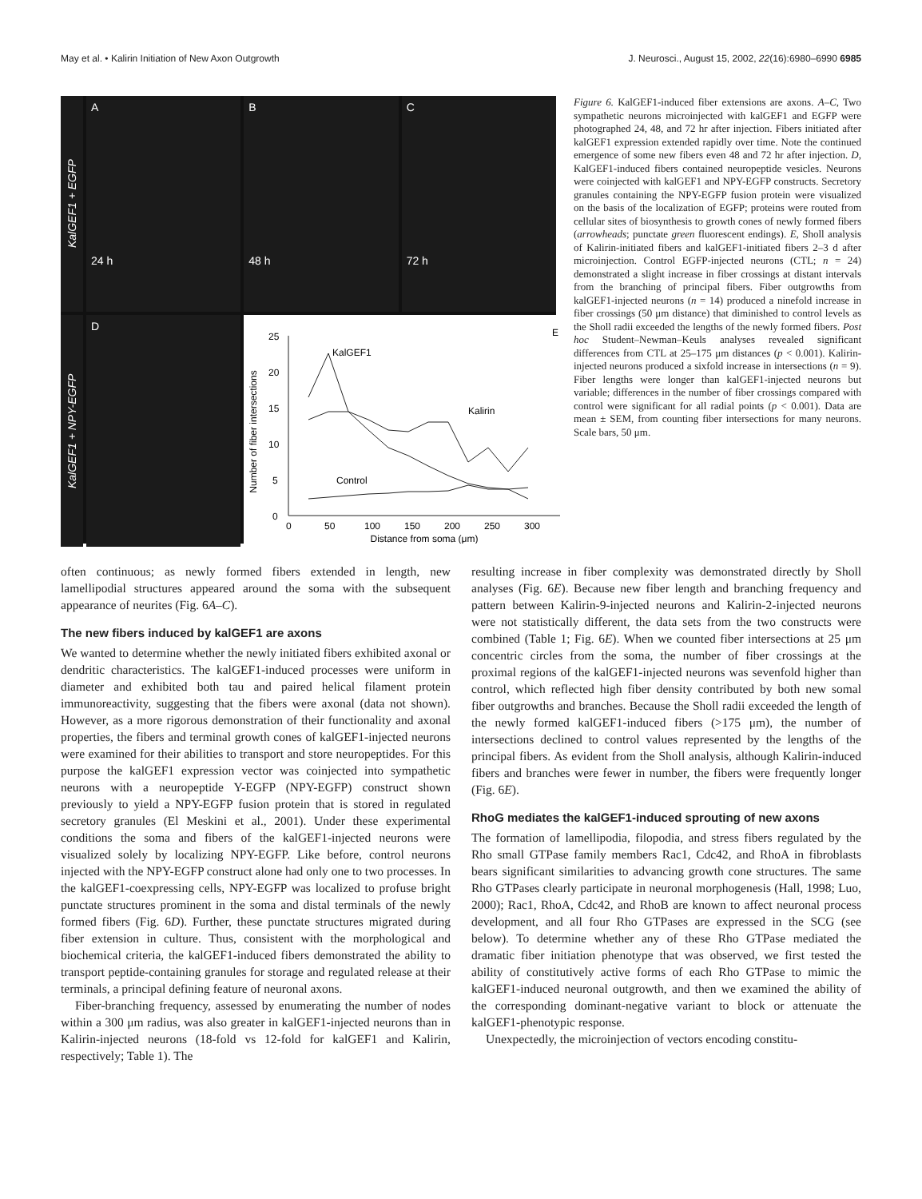May et al. • Kalirin Initiation of New Axon Outgrowth J. Neurosci., August 15, 2002, 22(16):6980–6990 6985
KalGEF1 + EGFP
A
24 h
B
48 h
C
72 h
KalGEF1 + NPY-EGFP
D
E
Number of fiber intersections
0
5
10
15
20
25
0
50
100
150
200
250
300
KalGEF1
Kalirin
Control
Distance from soma (μm)
Figure 6. KalGEF1-induced fiber extensions are axons. A–C, Two sympathetic neurons microinjected with kalGEF1 and EGFP were photographed 24, 48, and 72 hr after injection. Fibers initiated after kalGEF1 expression extended rapidly over time. Note the continued emergence of some new fibers even 48 and 72 hr after injection. D, KalGEF1-induced fibers contained neuropeptide vesicles. Neurons were coinjected with kalGEF1 and NPY-EGFP constructs. Secretory granules containing the NPY-EGFP fusion protein were visualized on the basis of the localization of EGFP; proteins were routed from cellular sites of biosynthesis to growth cones of newly formed fibers (arrowheads; punctate green fluorescent endings). E, Sholl analysis of Kalirin-initiated fibers and kalGEF1-initiated fibers 2–3 d after microinjection. Control EGFP-injected neurons (CTL; n = 24) demonstrated a slight increase in fiber crossings at distant intervals from the branching of principal fibers. Fiber outgrowths from kalGEF1-injected neurons (n = 14) produced a ninefold increase in fiber crossings (50 μm distance) that diminished to control levels as the Sholl radii exceeded the lengths of the newly formed fibers. Post hoc Student–Newman–Keuls analyses revealed significant differences from CTL at 25–175 μm distances (p < 0.001). Kalirin-injected neurons produced a sixfold increase in intersections (n = 9). Fiber lengths were longer than kalGEF1-injected neurons but variable; differences in the number of fiber crossings compared with control were significant for all radial points (p < 0.001). Data are mean ± SEM, from counting fiber intersections for many neurons. Scale bars, 50 μm.
often continuous; as newly formed fibers extended in length, new lamellipodial structures appeared around the soma with the subsequent appearance of neurites (Fig. 6A–C).
The new fibers induced by kalGEF1 are axons
We wanted to determine whether the newly initiated fibers exhibited axonal or dendritic characteristics. The kalGEF1-induced processes were uniform in diameter and exhibited both tau and paired helical filament protein immunoreactivity, suggesting that the fibers were axonal (data not shown). However, as a more rigorous demonstration of their functionality and axonal properties, the fibers and terminal growth cones of kalGEF1-injected neurons were examined for their abilities to transport and store neuropeptides. For this purpose the kalGEF1 expression vector was coinjected into sympathetic neurons with a neuropeptide Y-EGFP (NPY-EGFP) construct shown previously to yield a NPY-EGFP fusion protein that is stored in regulated secretory granules (El Meskini et al., 2001). Under these experimental conditions the soma and fibers of the kalGEF1-injected neurons were visualized solely by localizing NPY-EGFP. Like before, control neurons injected with the NPY-EGFP construct alone had only one to two processes. In the kalGEF1-coexpressing cells, NPY-EGFP was localized to profuse bright punctate structures prominent in the soma and distal terminals of the newly formed fibers (Fig. 6D). Further, these punctate structures migrated during fiber extension in culture. Thus, consistent with the morphological and biochemical criteria, the kalGEF1-induced fibers demonstrated the ability to transport peptide-containing granules for storage and regulated release at their terminals, a principal defining feature of neuronal axons.
Fiber-branching frequency, assessed by enumerating the number of nodes within a 300 μm radius, was also greater in kalGEF1-injected neurons than in Kalirin-injected neurons (18-fold vs 12-fold for kalGEF1 and Kalirin, respectively; Table 1). The
resulting increase in fiber complexity was demonstrated directly by Sholl analyses (Fig. 6E). Because new fiber length and branching frequency and pattern between Kalirin-9-injected neurons and Kalirin-2-injected neurons were not statistically different, the data sets from the two constructs were combined (Table 1; Fig. 6E). When we counted fiber intersections at 25 μm concentric circles from the soma, the number of fiber crossings at the proximal regions of the kalGEF1-injected neurons was sevenfold higher than control, which reflected high fiber density contributed by both new somal fiber outgrowths and branches. Because the Sholl radii exceeded the length of the newly formed kalGEF1-induced fibers (>175 μm), the number of intersections declined to control values represented by the lengths of the principal fibers. As evident from the Sholl analysis, although Kalirin-induced fibers and branches were fewer in number, the fibers were frequently longer (Fig. 6E).
RhoG mediates the kalGEF1-induced sprouting of new axons
The formation of lamellipodia, filopodia, and stress fibers regulated by the Rho small GTPase family members Rac1, Cdc42, and RhoA in fibroblasts bears significant similarities to advancing growth cone structures. The same Rho GTPases clearly participate in neuronal morphogenesis (Hall, 1998; Luo, 2000); Rac1, RhoA, Cdc42, and RhoB are known to affect neuronal process development, and all four Rho GTPases are expressed in the SCG (see below). To determine whether any of these Rho GTPase mediated the dramatic fiber initiation phenotype that was observed, we first tested the ability of constitutively active forms of each Rho GTPase to mimic the kalGEF1-induced neuronal outgrowth, and then we examined the ability of the corresponding dominant-negative variant to block or attenuate the kalGEF1-phenotypic response.
Unexpectedly, the microinjection of vectors encoding constitu-